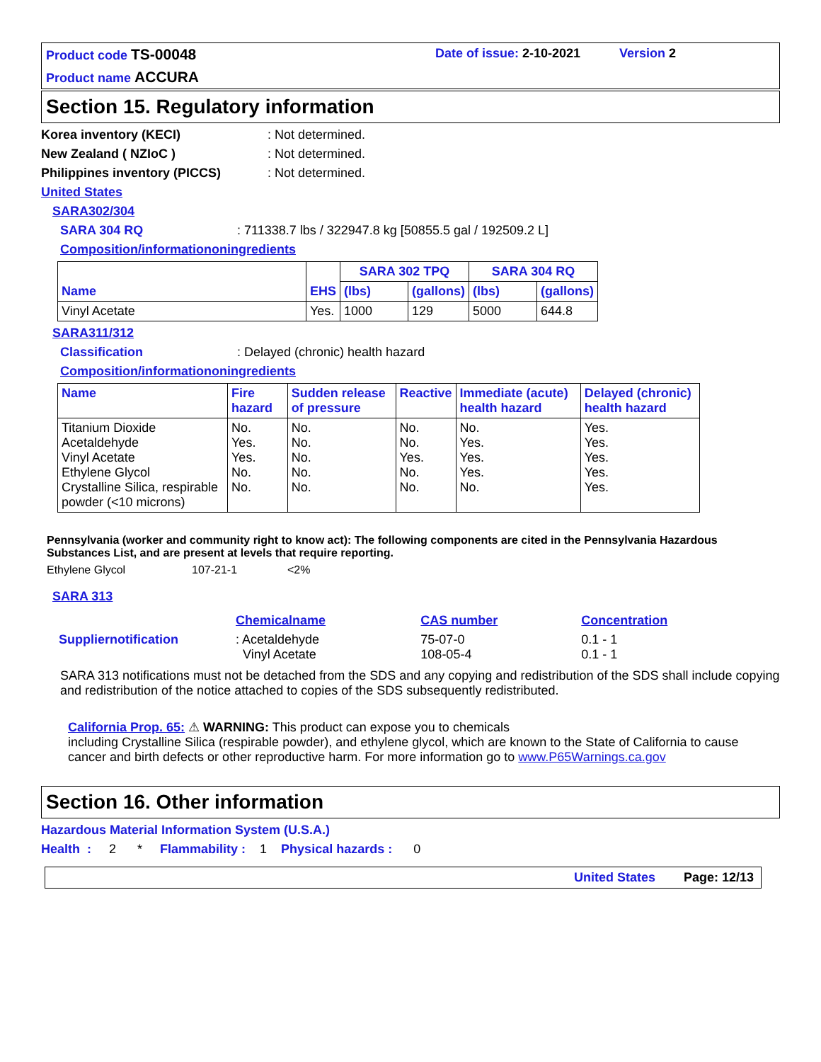Product code TS-00048
Date of issue: 2-10-2021
Version 2
Product name ACCURA
Section 15. Regulatory information
Korea inventory (KECI): Not determined.
New Zealand ( NZIoC ): Not determined.
Philippines inventory (PICCS): Not determined.
United States
SARA302/304
SARA 304 RQ: 711338.7 lbs / 322947.8 kg [50855.5 gal / 192509.2 L]
Composition/informationoningredients
| Name | EHS | SARA 302 TPQ | | SARA 304 RQ | |
| --- | --- | --- | --- | --- | --- |
| | | (lbs) | (gallons) | (lbs) | (gallons) |
| Vinyl Acetate | Yes. | 1000 | 129 | 5000 | 644.8 |
SARA311/312
Classification: Delayed (chronic) health hazard
Composition/informationoningredients
| Name | Fire hazard | Sudden release of pressure | Reactive | Immediate (acute) health hazard | Delayed (chronic) health hazard |
| --- | --- | --- | --- | --- | --- |
| Titanium Dioxide Acetaldehyde Vinyl Acetate Ethylene Glycol Crystalline Silica, respirable powder (<10 microns) | No. Yes. Yes. No. No. | No. No. No. No. No. | No. No. Yes. No. No. | No. Yes. Yes. Yes. No. | Yes. Yes. Yes. Yes. Yes. |
Pennsylvania (worker and community right to know act): The following components are cited in the Pennsylvania Hazardous Substances List, and are present at levels that require reporting.
Ethylene Glycol 107-21-1 <2%
SARA 313
| | Chemicalname | CAS number | Concentration |
| Suppliernotification | : Acetaldehyde Vinyl Acetate | 75-07-0 108-05-4 | 0.1 - 1 0.1 - 1 |
SARA 313 notifications must not be detached from the SDS and any copying and redistribution of the SDS shall include copying and redistribution of the notice attached to copies of the SDS subsequently redistributed.
California Prop. 65: ⚠ WARNING: This product can expose you to chemicals
including Crystalline Silica (respirable powder), and ethylene glycol, which are known to the State of California to cause cancer and birth defects or other reproductive harm. For more information go to www.P65Warnings.ca.gov
Section 16. Other information
Hazardous Material Information System (U.S.A.)
Health : 2 * Flammability : 1 Physical hazards : 0
United States Page: 12/13